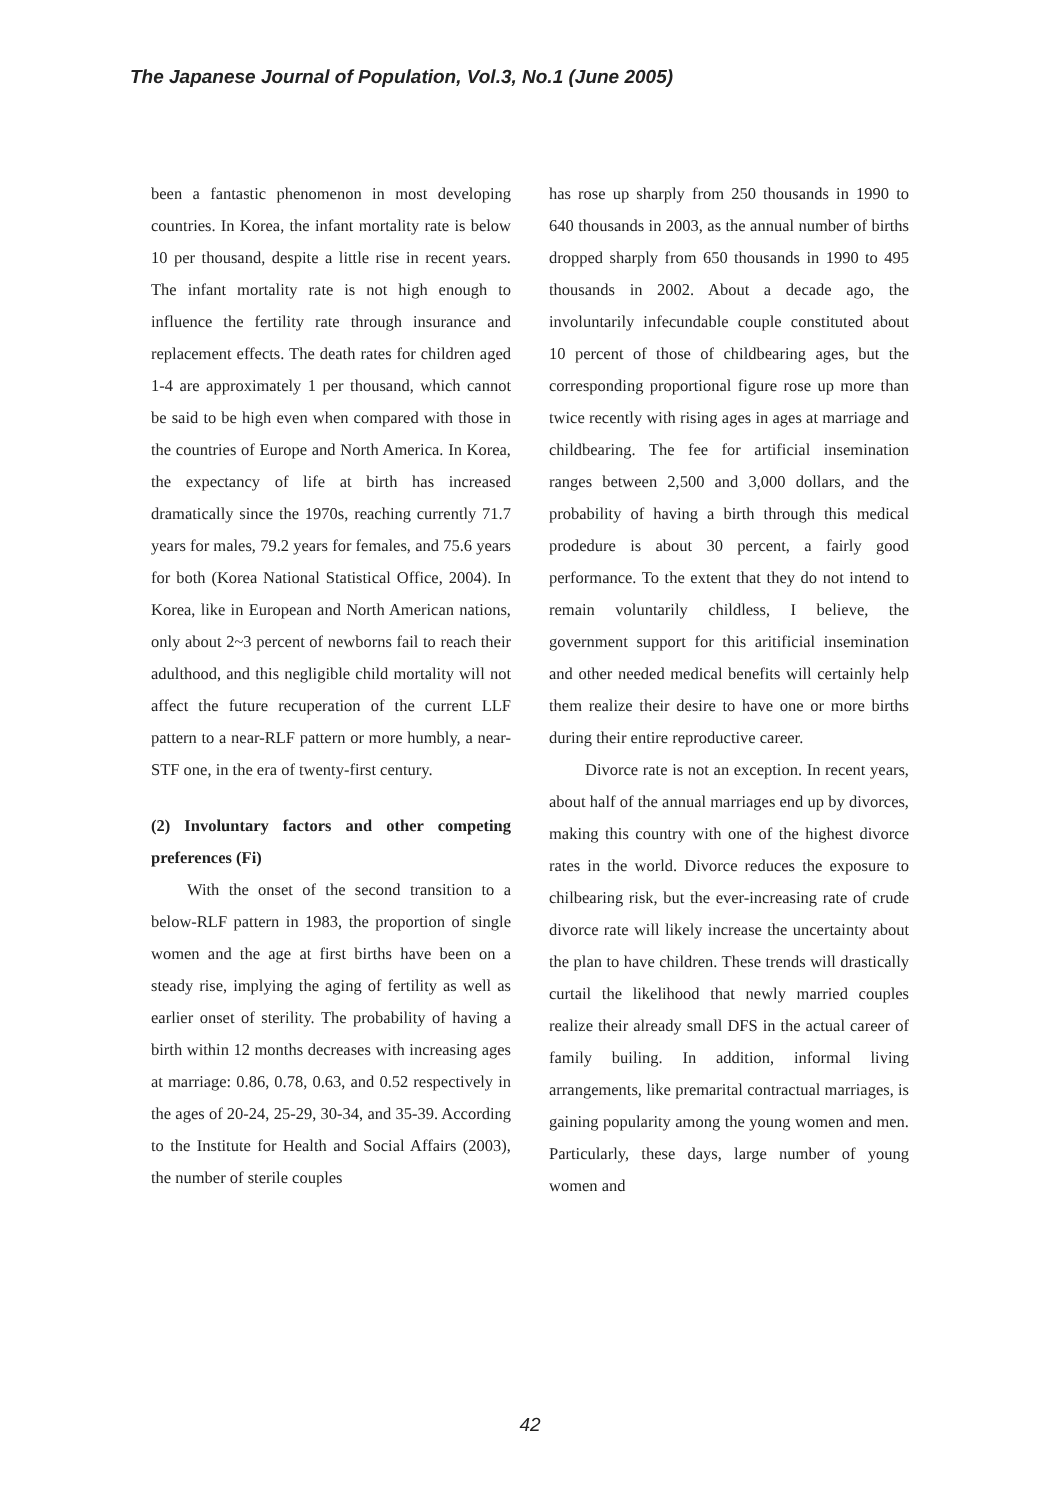The Japanese Journal of Population, Vol.3, No.1 (June 2005)
been a fantastic phenomenon in most developing countries. In Korea, the infant mortality rate is below 10 per thousand, despite a little rise in recent years. The infant mortality rate is not high enough to influence the fertility rate through insurance and replacement effects. The death rates for children aged 1-4 are approximately 1 per thousand, which cannot be said to be high even when compared with those in the countries of Europe and North America. In Korea, the expectancy of life at birth has increased dramatically since the 1970s, reaching currently 71.7 years for males, 79.2 years for females, and 75.6 years for both (Korea National Statistical Office, 2004). In Korea, like in European and North American nations, only about 2~3 percent of newborns fail to reach their adulthood, and this negligible child mortality will not affect the future recuperation of the current LLF pattern to a near-RLF pattern or more humbly, a near-STF one, in the era of twenty-first century.
(2) Involuntary factors and other competing preferences (Fi)
With the onset of the second transition to a below-RLF pattern in 1983, the proportion of single women and the age at first births have been on a steady rise, implying the aging of fertility as well as earlier onset of sterility. The probability of having a birth within 12 months decreases with increasing ages at marriage: 0.86, 0.78, 0.63, and 0.52 respectively in the ages of 20-24, 25-29, 30-34, and 35-39. According to the Institute for Health and Social Affairs (2003), the number of sterile couples
has rose up sharply from 250 thousands in 1990 to 640 thousands in 2003, as the annual number of births dropped sharply from 650 thousands in 1990 to 495 thousands in 2002. About a decade ago, the involuntarily infecundable couple constituted about 10 percent of those of childbearing ages, but the corresponding proportional figure rose up more than twice recently with rising ages in ages at marriage and childbearing. The fee for artificial insemination ranges between 2,500 and 3,000 dollars, and the probability of having a birth through this medical prodedure is about 30 percent, a fairly good performance. To the extent that they do not intend to remain voluntarily childless, I believe, the government support for this aritificial insemination and other needed medical benefits will certainly help them realize their desire to have one or more births during their entire reproductive career.
Divorce rate is not an exception. In recent years, about half of the annual marriages end up by divorces, making this country with one of the highest divorce rates in the world. Divorce reduces the exposure to chilbearing risk, but the ever-increasing rate of crude divorce rate will likely increase the uncertainty about the plan to have children. These trends will drastically curtail the likelihood that newly married couples realize their already small DFS in the actual career of family builing. In addition, informal living arrangements, like premarital contractual marriages, is gaining popularity among the young women and men. Particularly, these days, large number of young women and
42